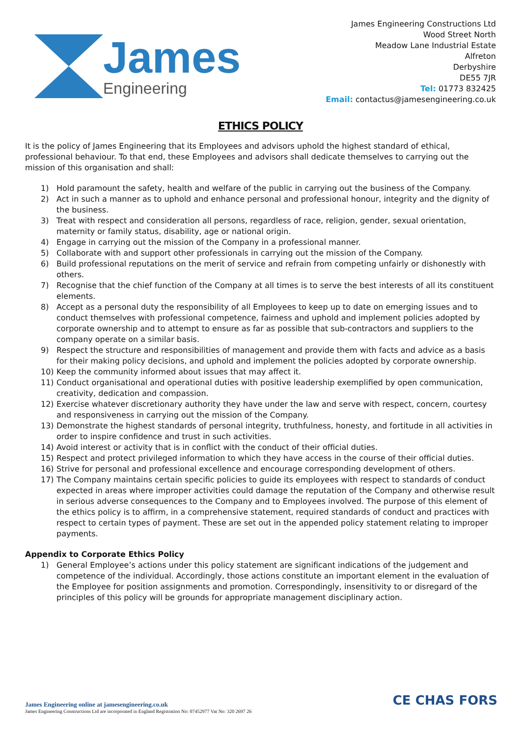James
Engineering
James Engineering Constructions Ltd
Wood Street North
Meadow Lane Industrial Estate
Alfreton
Derbyshire
DE55 7JR
Tel: 01773 832425
Email: contactus@jamesengineering.co.uk
ETHICS POLICY
It is the policy of James Engineering that its Employees and advisors uphold the highest standard of ethical, professional behaviour. To that end, these Employees and advisors shall dedicate themselves to carrying out the mission of this organisation and shall:
1) Hold paramount the safety, health and welfare of the public in carrying out the business of the Company.
2) Act in such a manner as to uphold and enhance personal and professional honour, integrity and the dignity of the business.
3) Treat with respect and consideration all persons, regardless of race, religion, gender, sexual orientation, maternity or family status, disability, age or national origin.
4) Engage in carrying out the mission of the Company in a professional manner.
5) Collaborate with and support other professionals in carrying out the mission of the Company.
6) Build professional reputations on the merit of service and refrain from competing unfairly or dishonestly with others.
7) Recognise that the chief function of the Company at all times is to serve the best interests of all its constituent elements.
8) Accept as a personal duty the responsibility of all Employees to keep up to date on emerging issues and to conduct themselves with professional competence, fairness and uphold and implement policies adopted by corporate ownership and to attempt to ensure as far as possible that sub-contractors and suppliers to the company operate on a similar basis.
9) Respect the structure and responsibilities of management and provide them with facts and advice as a basis for their making policy decisions, and uphold and implement the policies adopted by corporate ownership.
10) Keep the community informed about issues that may affect it.
11) Conduct organisational and operational duties with positive leadership exemplified by open communication, creativity, dedication and compassion.
12) Exercise whatever discretionary authority they have under the law and serve with respect, concern, courtesy and responsiveness in carrying out the mission of the Company.
13) Demonstrate the highest standards of personal integrity, truthfulness, honesty, and fortitude in all activities in order to inspire confidence and trust in such activities.
14) Avoid interest or activity that is in conflict with the conduct of their official duties.
15) Respect and protect privileged information to which they have access in the course of their official duties.
16) Strive for personal and professional excellence and encourage corresponding development of others.
17) The Company maintains certain specific policies to guide its employees with respect to standards of conduct expected in areas where improper activities could damage the reputation of the Company and otherwise result in serious adverse consequences to the Company and to Employees involved. The purpose of this element of the ethics policy is to affirm, in a comprehensive statement, required standards of conduct and practices with respect to certain types of payment. These are set out in the appended policy statement relating to improper payments.
Appendix to Corporate Ethics Policy
1) General Employee’s actions under this policy statement are significant indications of the judgement and competence of the individual. Accordingly, those actions constitute an important element in the evaluation of the Employee for position assignments and promotion. Correspondingly, insensitivity to or disregard of the principles of this policy will be grounds for appropriate management disciplinary action.
James Engineering online at jamesengineering.co.uk
James Engineering Constructions Ltd are incorporated in England Registration No: 07452977 Vat No: 320 2697 26
CE CHAS FORS